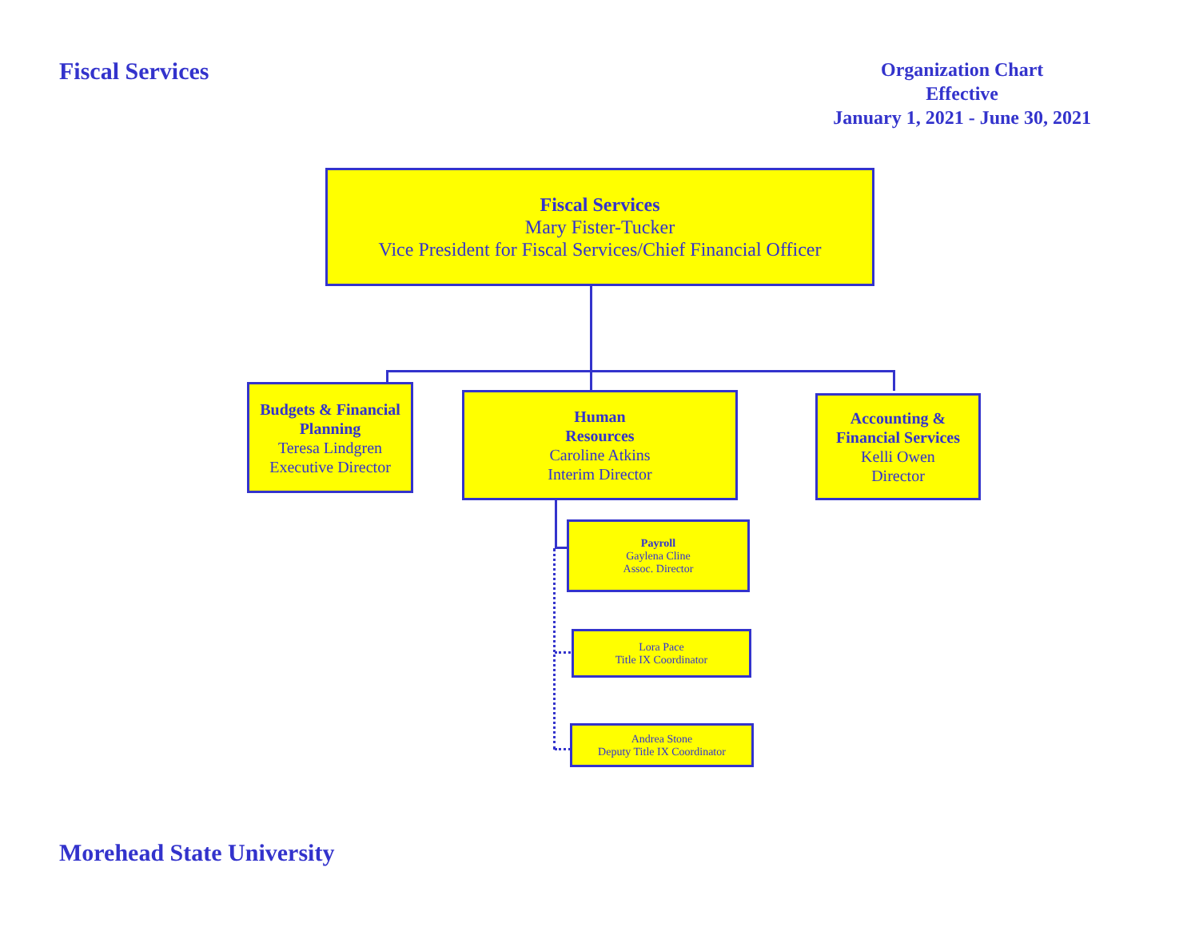Fiscal Services
Organization Chart
Effective
January 1, 2021 - June 30, 2021
Fiscal Services
Mary Fister-Tucker
Vice President for Fiscal Services/Chief Financial Officer
Budgets & Financial Planning
Teresa Lindgren
Executive Director
Human
Resources
Caroline Atkins
Interim Director
Accounting &
Financial Services
Kelli Owen
Director
Payroll
Gaylena Cline
Assoc. Director
Lora Pace
Title IX Coordinator
Andrea Stone
Deputy Title IX Coordinator
Morehead State University